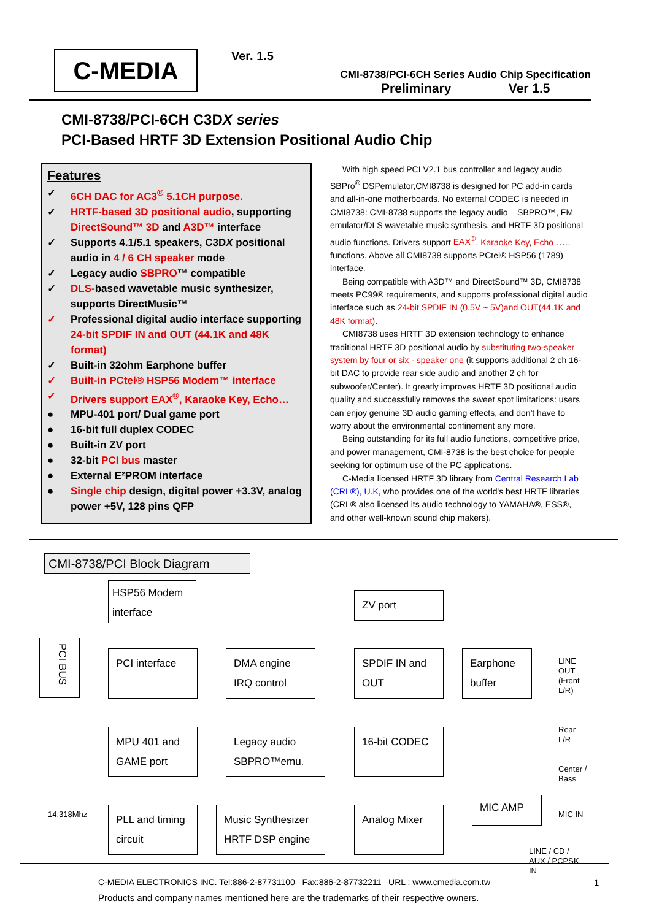C-MEDIA
Ver. 1.5
CMI-8738/PCI-6CH Series Audio Chip Specification
Preliminary Ver 1.5
CMI-8738/PCI-6CH C3DX series
PCI-Based HRTF 3D Extension Positional Audio Chip
Features
✓ 6CH DAC for AC3<sup>®</sup> 5.1CH purpose.
✓ HRTF-based 3D positional audio, supporting DirectSound™ 3D and A3D™ interface
✓ Supports 4.1/5.1 speakers, C3DX positional audio in 4 / 6 CH speaker mode
✓ Legacy audio SBPRO™ compatible
✓ DLS-based wavetable music synthesizer, supports DirectMusic™
✓ Professional digital audio interface supporting 24-bit SPDIF IN and OUT (44.1K and 48K format)
✓ Built-in 32ohm Earphone buffer
✓ Built-in PCtel® HSP56 Modem™ interface
✓ Drivers support EAX<sup>®</sup>, Karaoke Key, Echo…
● MPU-401 port/ Dual game port
● 16-bit full duplex CODEC
● Built-in ZV port
● 32-bit PCI bus master
● External E²PROM interface
● Single chip design, digital power +3.3V, analog power +5V, 128 pins QFP
With high speed PCI V2.1 bus controller and legacy audio SBPro<sup>®</sup> DSPemulator,CMI8738 is designed for PC add-in cards and all-in-one motherboards. No external CODEC is needed in CMI8738: CMI-8738 supports the legacy audio – SBPRO™, FM emulator/DLS wavetable music synthesis, and HRTF 3D positional audio functions. Drivers support EAX<sup>®</sup>, Karaoke Key, Echo……functions. Above all CMI8738 supports PCtel® HSP56 (1789) interface.
Being compatible with A3D™ and DirectSound™ 3D, CMI8738 meets PC99® requirements, and supports professional digital audio interface such as 24-bit SPDIF IN (0.5V ~ 5V)and OUT(44.1K and 48K format).
CMI8738 uses HRTF 3D extension technology to enhance traditional HRTF 3D positional audio by substituting two-speaker system by four or six - speaker one (it supports additional 2 ch 16-bit DAC to provide rear side audio and another 2 ch for subwoofer/Center). It greatly improves HRTF 3D positional audio quality and successfully removes the sweet spot limitations: users can enjoy genuine 3D audio gaming effects, and don't have to worry about the environmental confinement any more.
Being outstanding for its full audio functions, competitive price, and power management, CMI-8738 is the best choice for people seeking for optimum use of the PC applications.
C-Media licensed HRTF 3D library from Central Research Lab (CRL®), U.K, who provides one of the world's best HRTF libraries (CRL® also licensed its audio technology to YAMAHA®, ESS®, and other well-known sound chip makers).
CMI-8738/PCI Block Diagram
HSP56 Modem interface
ZV port
PCI BUS
PCI interface
DMA engine IRQ control
SPDIF IN and OUT
Earphone buffer
LINE
OUT
(Front
L/R)
MPU 401 and GAME port
Legacy audio SBPRO™emu.
16-bit CODEC
Rear
L/R
Center /
Bass
14.318Mhz
PLL and timing circuit
Music Synthesizer HRTF DSP engine
Analog Mixer
MIC AMP
MIC IN
LINE / CD /
AUX / PCPSK
IN
C-MEDIA ELECTRONICS INC. Tel:886-2-87731100 Fax:886-2-87732211 URL : www.cmedia.com.tw
Products and company names mentioned here are the trademarks of their respective owners.
1